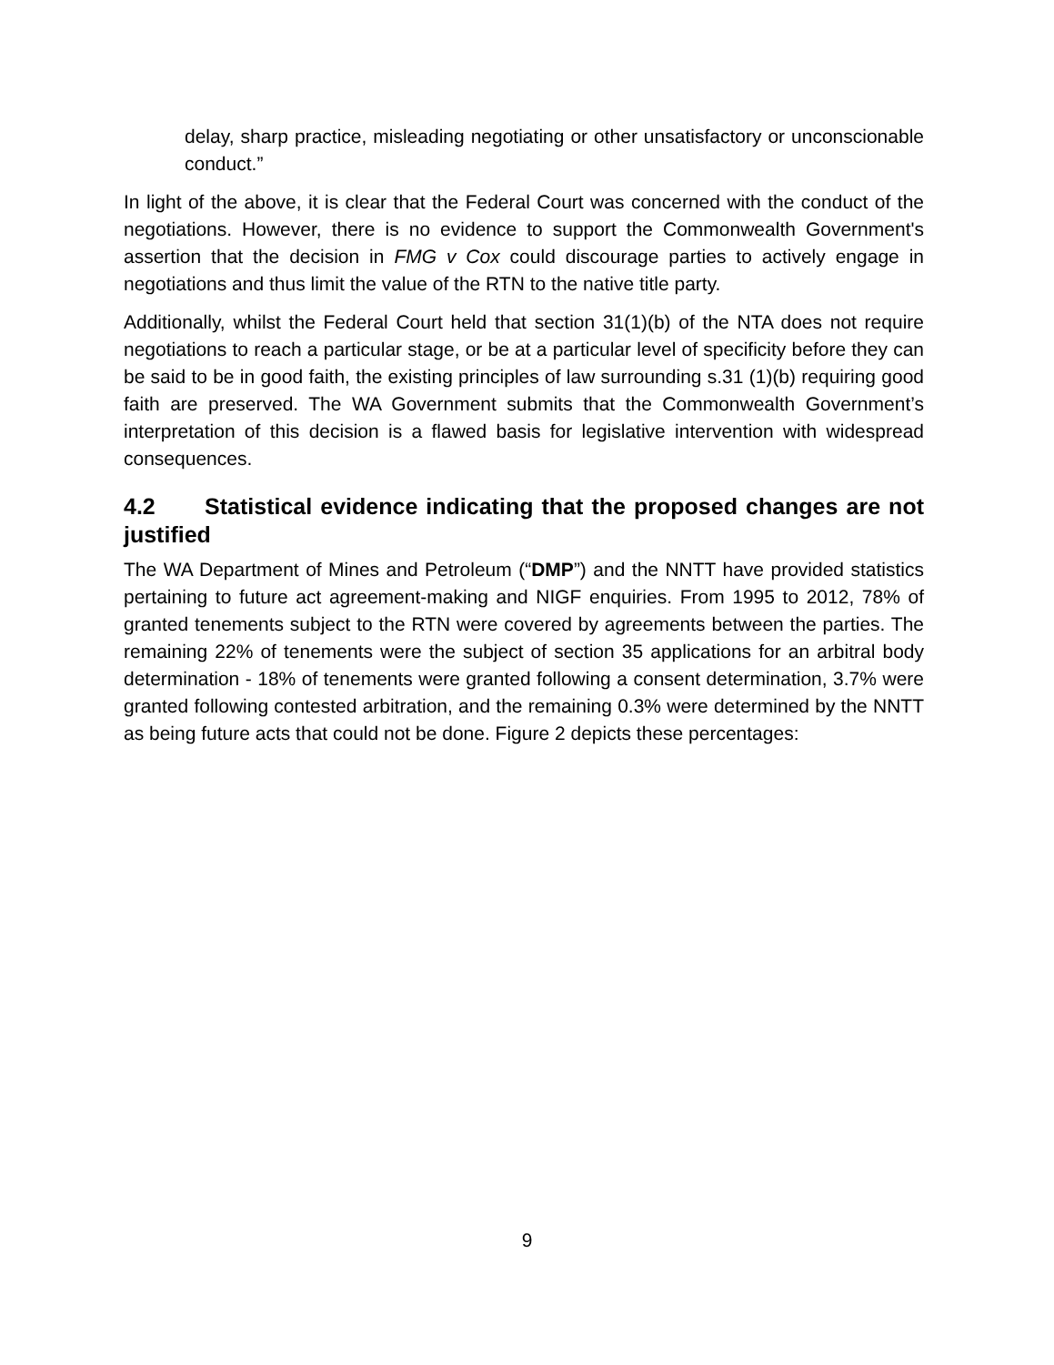delay, sharp practice, misleading negotiating or other unsatisfactory or unconscionable conduct.”
In light of the above, it is clear that the Federal Court was concerned with the conduct of the negotiations. However, there is no evidence to support the Commonwealth Government's assertion that the decision in FMG v Cox could discourage parties to actively engage in negotiations and thus limit the value of the RTN to the native title party.
Additionally, whilst the Federal Court held that section 31(1)(b) of the NTA does not require negotiations to reach a particular stage, or be at a particular level of specificity before they can be said to be in good faith, the existing principles of law surrounding s.31 (1)(b) requiring good faith are preserved. The WA Government submits that the Commonwealth Government’s interpretation of this decision is a flawed basis for legislative intervention with widespread consequences.
4.2 Statistical evidence indicating that the proposed changes are not justified
The WA Department of Mines and Petroleum (“DMP”) and the NNTT have provided statistics pertaining to future act agreement-making and NIGF enquiries. From 1995 to 2012, 78% of granted tenements subject to the RTN were covered by agreements between the parties. The remaining 22% of tenements were the subject of section 35 applications for an arbitral body determination - 18% of tenements were granted following a consent determination, 3.7% were granted following contested arbitration, and the remaining 0.3% were determined by the NNTT as being future acts that could not be done. Figure 2 depicts these percentages:
9